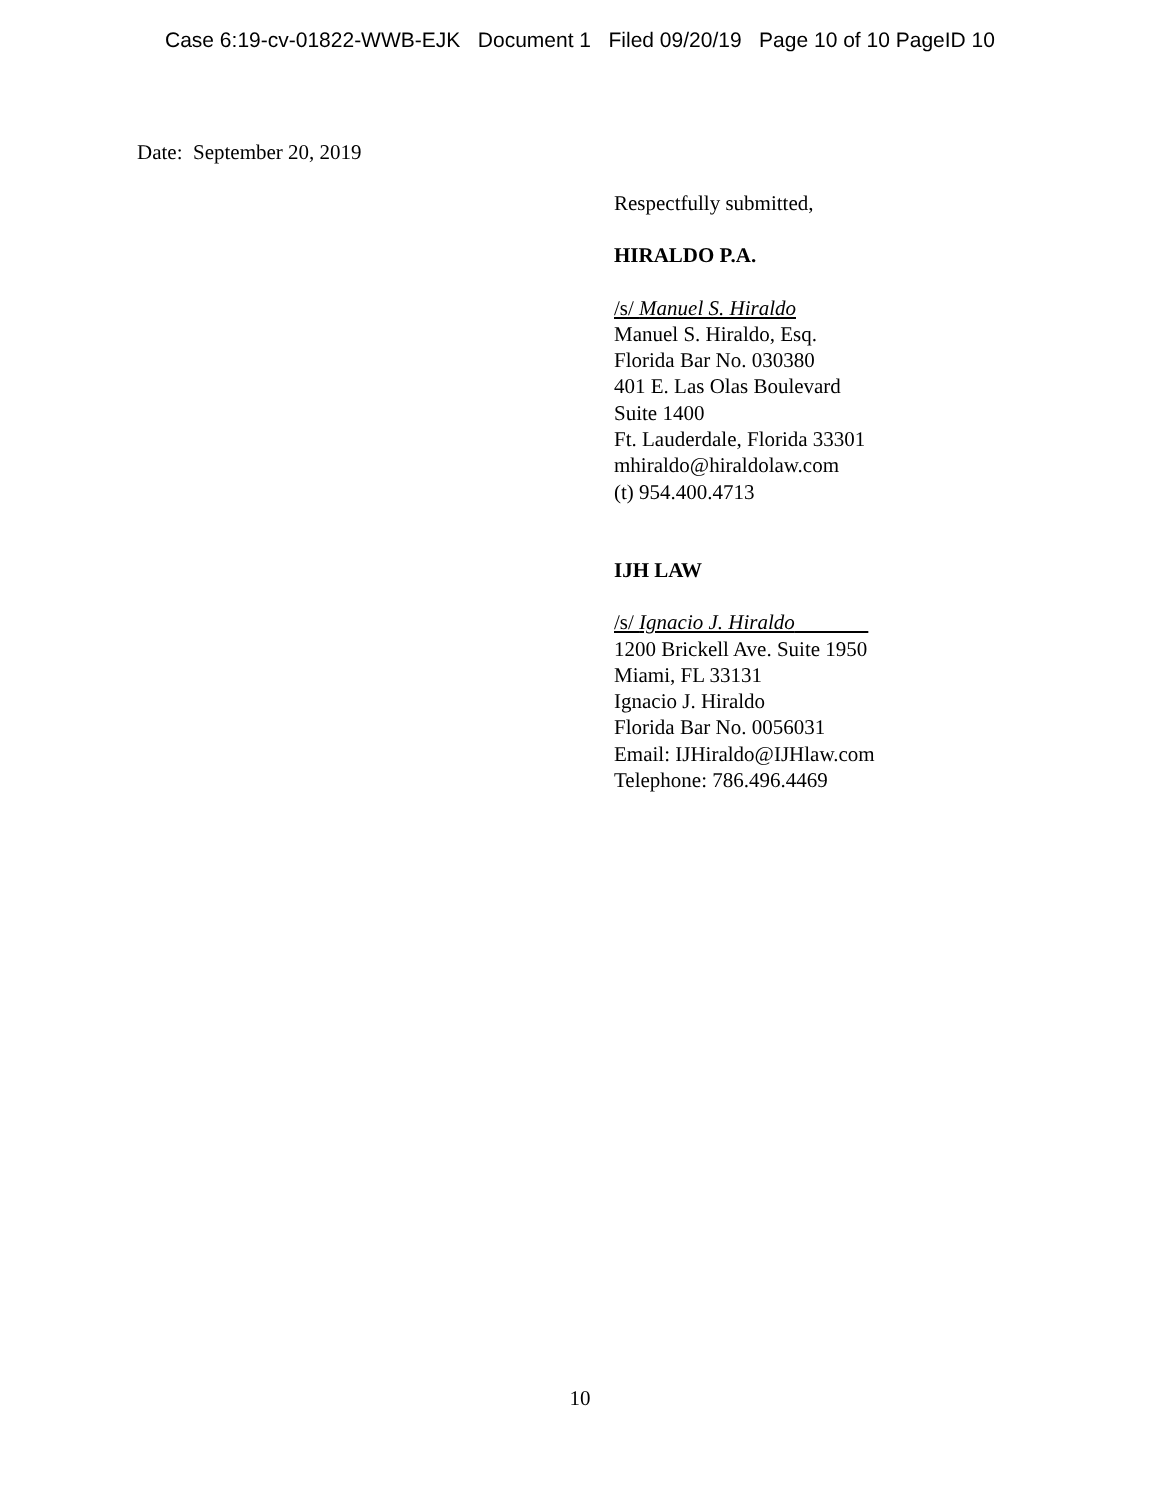Case 6:19-cv-01822-WWB-EJK Document 1 Filed 09/20/19 Page 10 of 10 PageID 10
Date: September 20, 2019
Respectfully submitted,
HIRALDO P.A.
/s/ Manuel S. Hiraldo
Manuel S. Hiraldo, Esq.
Florida Bar No. 030380
401 E. Las Olas Boulevard
Suite 1400
Ft. Lauderdale, Florida 33301
mhiraldo@hiraldolaw.com
(t) 954.400.4713
IJH LAW
/s/ Ignacio J. Hiraldo
1200 Brickell Ave. Suite 1950
Miami, FL 33131
Ignacio J. Hiraldo
Florida Bar No. 0056031
Email: IJHiraldo@IJHlaw.com
Telephone: 786.496.4469
10